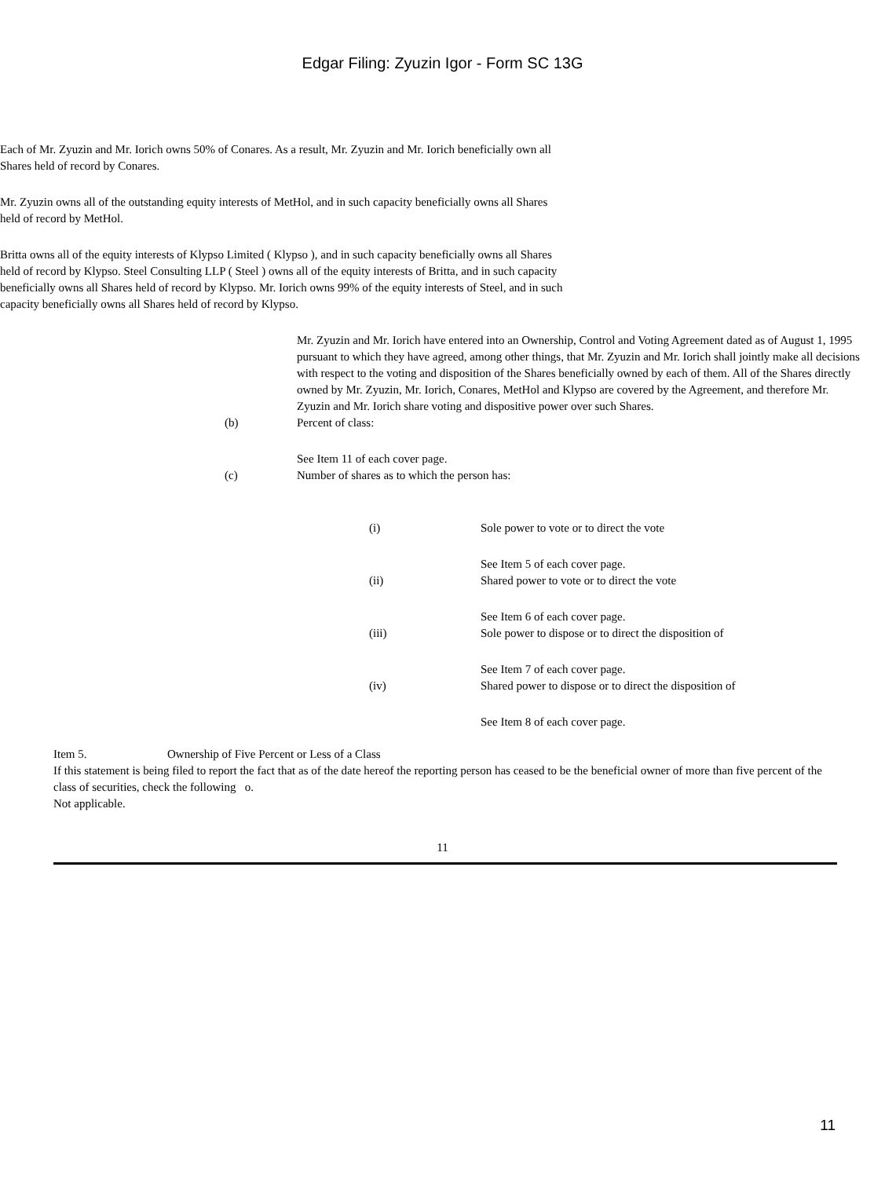Edgar Filing: Zyuzin Igor - Form SC 13G
Each of Mr. Zyuzin and Mr. Iorich owns 50% of Conares. As a result, Mr. Zyuzin and Mr. Iorich beneficially own all Shares held of record by Conares.
Mr. Zyuzin owns all of the outstanding equity interests of MetHol, and in such capacity beneficially owns all Shares held of record by MetHol.
Britta owns all of the equity interests of Klypso Limited ( Klypso ), and in such capacity beneficially owns all Shares held of record by Klypso. Steel Consulting LLP ( Steel ) owns all of the equity interests of Britta, and in such capacity beneficially owns all Shares held of record by Klypso. Mr. Iorich owns 99% of the equity interests of Steel, and in such capacity beneficially owns all Shares held of record by Klypso.
Mr. Zyuzin and Mr. Iorich have entered into an Ownership, Control and Voting Agreement dated as of August 1, 1995 pursuant to which they have agreed, among other things, that Mr. Zyuzin and Mr. Iorich shall jointly make all decisions with respect to the voting and disposition of the Shares beneficially owned by each of them. All of the Shares directly owned by Mr. Zyuzin, Mr. Iorich, Conares, MetHol and Klypso are covered by the Agreement, and therefore Mr. Zyuzin and Mr. Iorich share voting and dispositive power over such Shares.
(b) Percent of class:
See Item 11 of each cover page.
(c) Number of shares as to which the person has:
(i) Sole power to vote or to direct the vote
See Item 5 of each cover page.
(ii) Shared power to vote or to direct the vote
See Item 6 of each cover page.
(iii) Sole power to dispose or to direct the disposition of
See Item 7 of each cover page.
(iv) Shared power to dispose or to direct the disposition of
See Item 8 of each cover page.
Item 5. Ownership of Five Percent or Less of a Class
If this statement is being filed to report the fact that as of the date hereof the reporting person has ceased to be the beneficial owner of more than five percent of the class of securities, check the following o.
Not applicable.
11
11